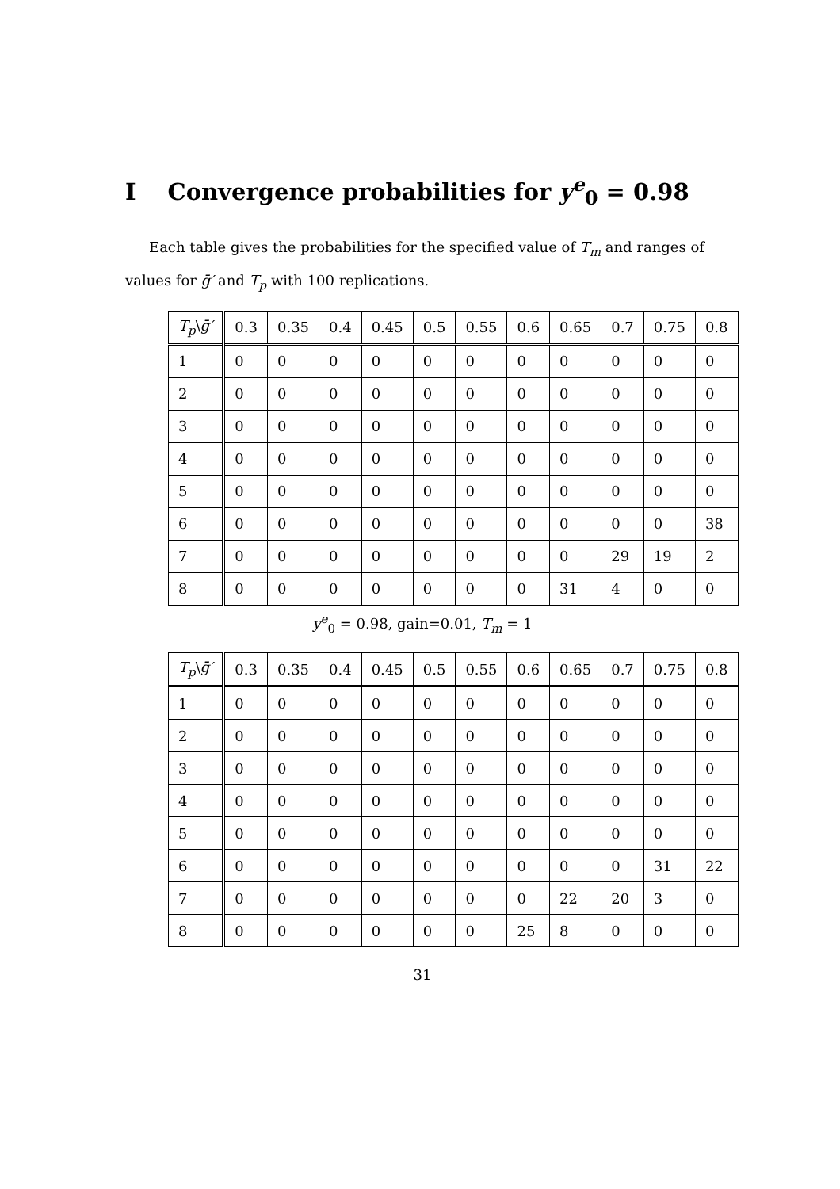I Convergence probabilities for y<sup>e</sup><sub>0</sub> = 0.98
Each table gives the probabilities for the specified value of T<sub>m</sub> and ranges of values for ḡ′ and T<sub>p</sub> with 100 replications.
| T<sub>p</sub> \ ḡ′ | 0.3 | 0.35 | 0.4 | 0.45 | 0.5 | 0.55 | 0.6 | 0.65 | 0.7 | 0.75 | 0.8 |
| --- | --- | --- | --- | --- | --- | --- | --- | --- | --- | --- | --- |
| 1 | 0 | 0 | 0 | 0 | 0 | 0 | 0 | 0 | 0 | 0 | 0 |
| 2 | 0 | 0 | 0 | 0 | 0 | 0 | 0 | 0 | 0 | 0 | 0 |
| 3 | 0 | 0 | 0 | 0 | 0 | 0 | 0 | 0 | 0 | 0 | 0 |
| 4 | 0 | 0 | 0 | 0 | 0 | 0 | 0 | 0 | 0 | 0 | 0 |
| 5 | 0 | 0 | 0 | 0 | 0 | 0 | 0 | 0 | 0 | 0 | 0 |
| 6 | 0 | 0 | 0 | 0 | 0 | 0 | 0 | 0 | 0 | 0 | 38 |
| 7 | 0 | 0 | 0 | 0 | 0 | 0 | 0 | 0 | 29 | 19 | 2 |
| 8 | 0 | 0 | 0 | 0 | 0 | 0 | 0 | 31 | 4 | 0 | 0 |
y<sup>e</sup><sub>0</sub> = 0.98, gain=0.01, T<sub>m</sub> = 1
| T<sub>p</sub> \ ḡ′ | 0.3 | 0.35 | 0.4 | 0.45 | 0.5 | 0.55 | 0.6 | 0.65 | 0.7 | 0.75 | 0.8 |
| --- | --- | --- | --- | --- | --- | --- | --- | --- | --- | --- | --- |
| 1 | 0 | 0 | 0 | 0 | 0 | 0 | 0 | 0 | 0 | 0 | 0 |
| 2 | 0 | 0 | 0 | 0 | 0 | 0 | 0 | 0 | 0 | 0 | 0 |
| 3 | 0 | 0 | 0 | 0 | 0 | 0 | 0 | 0 | 0 | 0 | 0 |
| 4 | 0 | 0 | 0 | 0 | 0 | 0 | 0 | 0 | 0 | 0 | 0 |
| 5 | 0 | 0 | 0 | 0 | 0 | 0 | 0 | 0 | 0 | 0 | 0 |
| 6 | 0 | 0 | 0 | 0 | 0 | 0 | 0 | 0 | 0 | 31 | 22 |
| 7 | 0 | 0 | 0 | 0 | 0 | 0 | 0 | 22 | 20 | 3 | 0 |
| 8 | 0 | 0 | 0 | 0 | 0 | 0 | 25 | 8 | 0 | 0 | 0 |
31